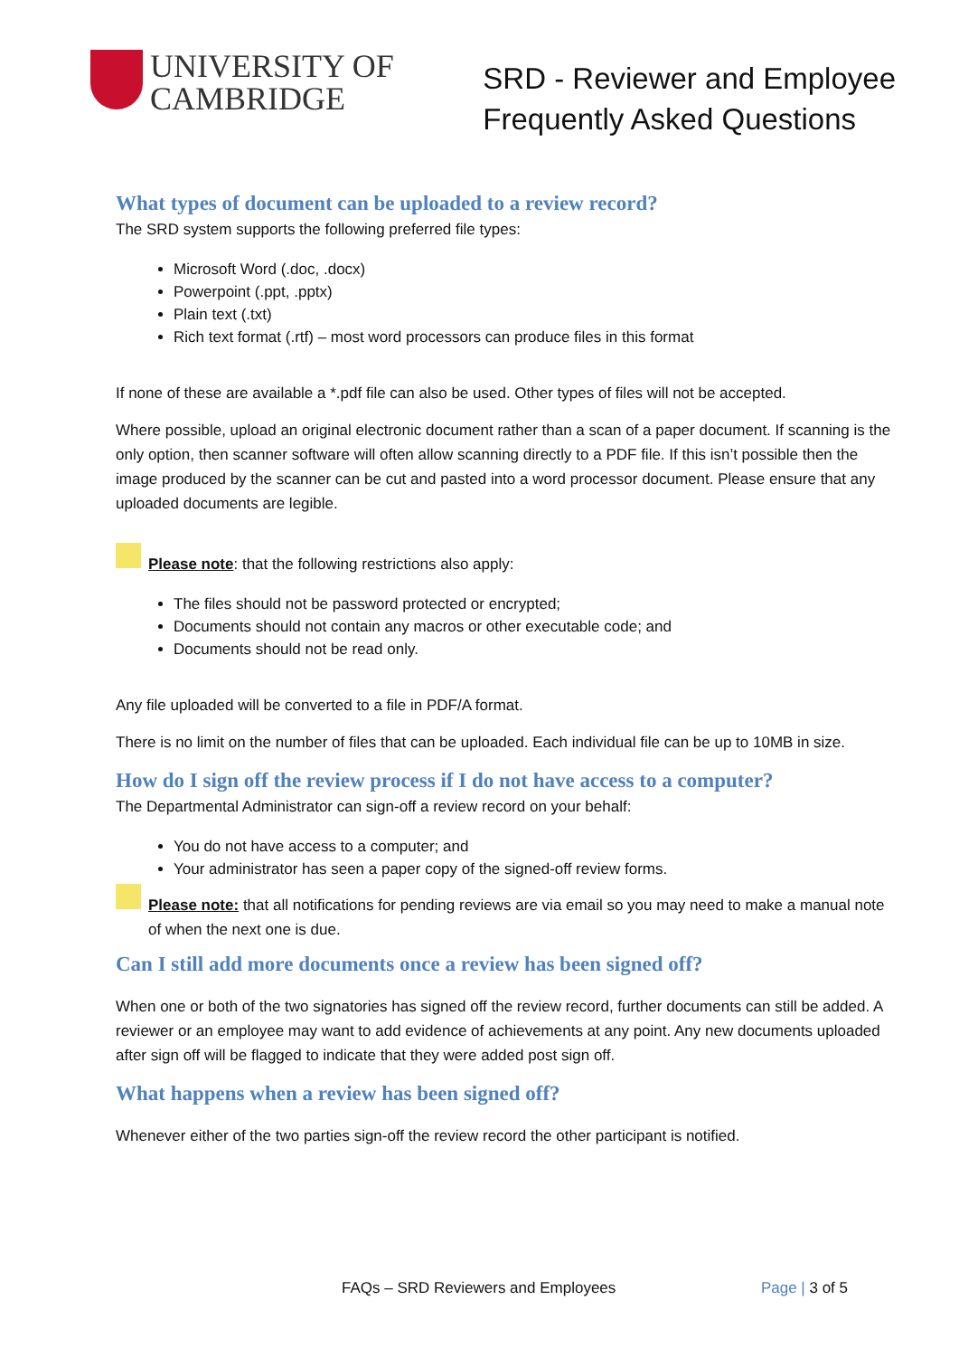UNIVERSITY OF
CAMBRIDGE
SRD - Reviewer and Employee
Frequently Asked Questions
What types of document can be uploaded to a review record?
The SRD system supports the following preferred file types:
Microsoft Word (.doc, .docx)
Powerpoint (.ppt, .pptx)
Plain text (.txt)
Rich text format (.rtf) – most word processors can produce files in this format
If none of these are available a *.pdf file can also be used. Other types of files will not be accepted.
Where possible, upload an original electronic document rather than a scan of a paper document. If scanning is the only option, then scanner software will often allow scanning directly to a PDF file. If this isn’t possible then the image produced by the scanner can be cut and pasted into a word processor document. Please ensure that any uploaded documents are legible.
Please note: that the following restrictions also apply:
The files should not be password protected or encrypted;
Documents should not contain any macros or other executable code; and
Documents should not be read only.
Any file uploaded will be converted to a file in PDF/A format.
There is no limit on the number of files that can be uploaded. Each individual file can be up to 10MB in size.
How do I sign off the review process if I do not have access to a computer?
The Departmental Administrator can sign-off a review record on your behalf:
You do not have access to a computer; and
Your administrator has seen a paper copy of the signed-off review forms.
Please note: that all notifications for pending reviews are via email so you may need to make a manual note of when the next one is due.
Can I still add more documents once a review has been signed off?
When one or both of the two signatories has signed off the review record, further documents can still be added. A reviewer or an employee may want to add evidence of achievements at any point. Any new documents uploaded after sign off will be flagged to indicate that they were added post sign off.
What happens when a review has been signed off?
Whenever either of the two parties sign-off the review record the other participant is notified.
FAQs – SRD Reviewers and Employees Page | 3 of 5